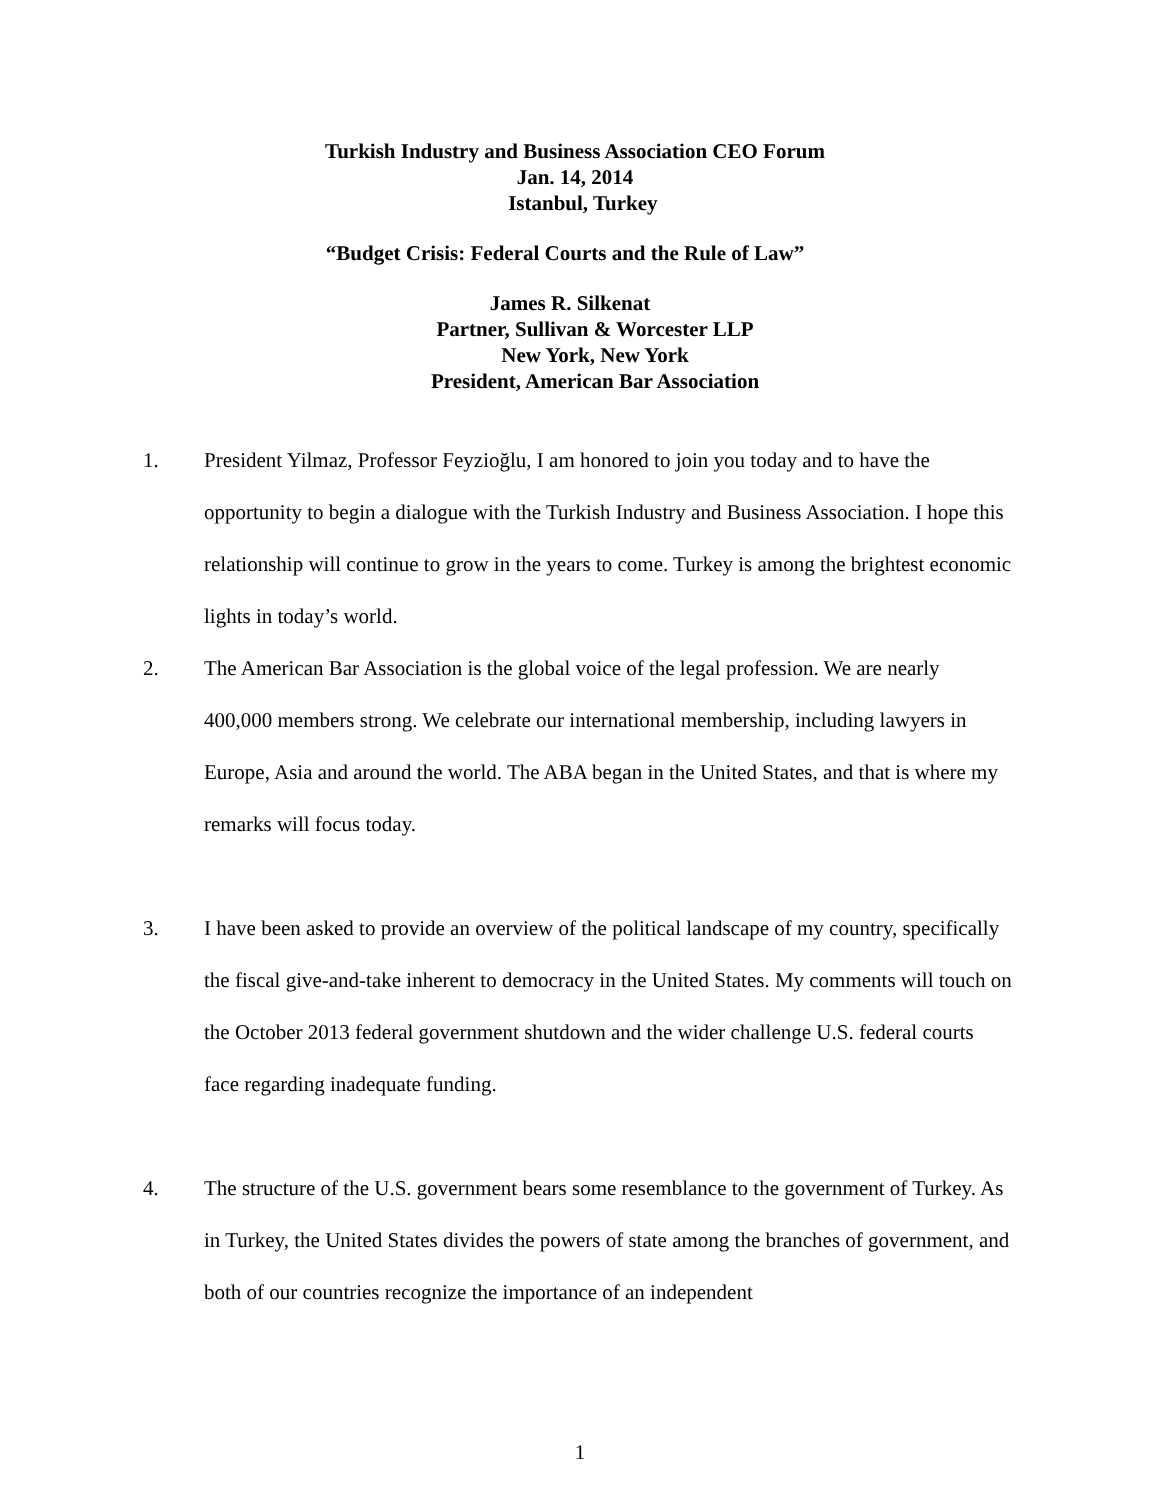Turkish Industry and Business Association CEO Forum
Jan. 14, 2014
Istanbul, Turkey
“Budget Crisis: Federal Courts and the Rule of Law”
James R. Silkenat
Partner, Sullivan & Worcester LLP
New York, New York
President, American Bar Association
1. President Yilmaz, Professor Feyzioğlu, I am honored to join you today and to have the opportunity to begin a dialogue with the Turkish Industry and Business Association. I hope this relationship will continue to grow in the years to come. Turkey is among the brightest economic lights in today’s world.
2. The American Bar Association is the global voice of the legal profession. We are nearly 400,000 members strong. We celebrate our international membership, including lawyers in Europe, Asia and around the world. The ABA began in the United States, and that is where my remarks will focus today.
3. I have been asked to provide an overview of the political landscape of my country, specifically the fiscal give-and-take inherent to democracy in the United States. My comments will touch on the October 2013 federal government shutdown and the wider challenge U.S. federal courts face regarding inadequate funding.
4. The structure of the U.S. government bears some resemblance to the government of Turkey. As in Turkey, the United States divides the powers of state among the branches of government, and both of our countries recognize the importance of an independent
1